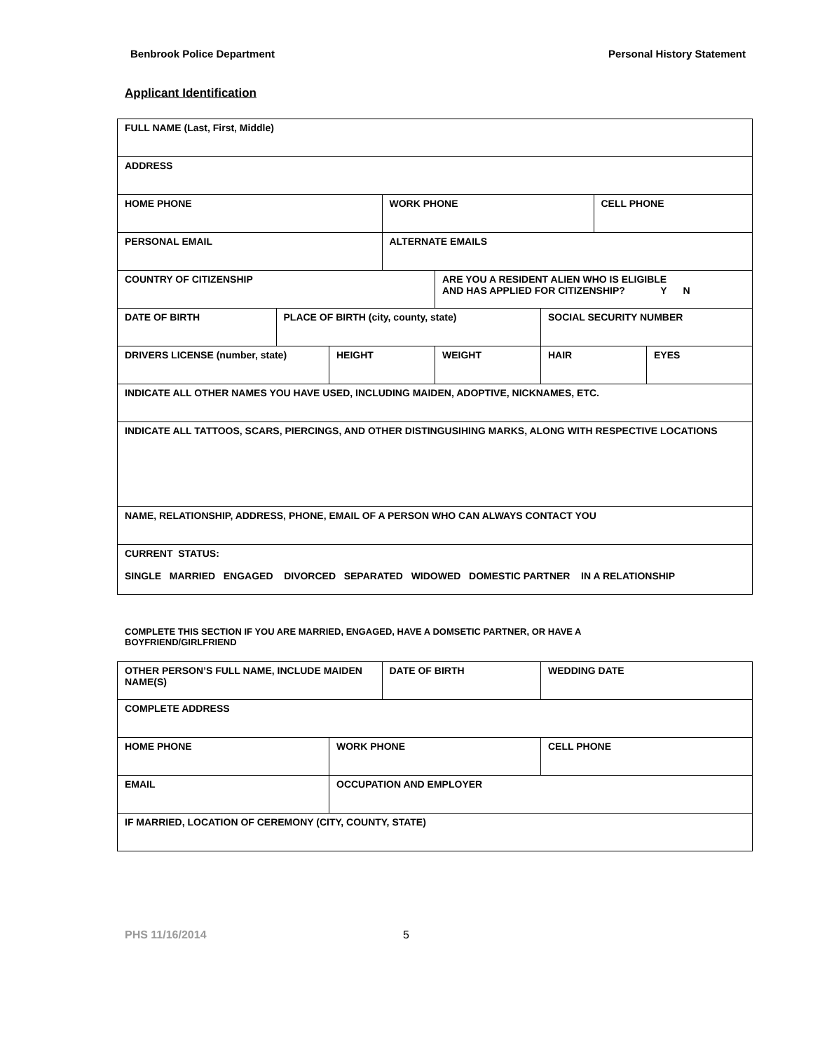Benbrook Police Department Personal History Statement
Applicant Identification
| FULL NAME (Last, First, Middle) | | | | | | | |
| ADDRESS | | | | | | | |
| HOME PHONE | | | WORK PHONE | | | CELL PHONE | |
| PERSONAL EMAIL | | | ALTERNATE EMAILS | | | | |
| COUNTRY OF CITIZENSHIP | | | | ARE YOU A RESIDENT ALIEN WHO IS ELIGIBLE AND HAS APPLIED FOR CITIZENSHIP? Y N | | | |
| DATE OF BIRTH | PLACE OF BIRTH (city, county, state) | | | | SOCIAL SECURITY NUMBER | | |
| DRIVERS LICENSE (number, state) | | HEIGHT | | WEIGHT | HAIR | | EYES |
| INDICATE ALL OTHER NAMES YOU HAVE USED, INCLUDING MAIDEN, ADOPTIVE, NICKNAMES, ETC. | | | | | | | |
| INDICATE ALL TATTOOS, SCARS, PIERCINGS, AND OTHER DISTINGUSIHING MARKS, ALONG WITH RESPECTIVE LOCATIONS | | | | | | | |
| NAME, RELATIONSHIP, ADDRESS, PHONE, EMAIL OF A PERSON WHO CAN ALWAYS CONTACT YOU | | | | | | | |
| CURRENT STATUS: SINGLE MARRIED ENGAGED DIVORCED SEPARATED WIDOWED DOMESTIC PARTNER IN A RELATIONSHIP | | | | | | | |
COMPLETE THIS SECTION IF YOU ARE MARRIED, ENGAGED, HAVE A DOMSETIC PARTNER, OR HAVE A BOYFRIEND/GIRLFRIEND
| OTHER PERSON’S FULL NAME, INCLUDE MAIDEN NAME(S) | | DATE OF BIRTH | WEDDING DATE |
| COMPLETE ADDRESS | | | |
| HOME PHONE | WORK PHONE | | CELL PHONE |
| EMAIL | OCCUPATION AND EMPLOYER | | |
| IF MARRIED, LOCATION OF CEREMONY (CITY, COUNTY, STATE) | | | |
PHS 11/16/2014 5